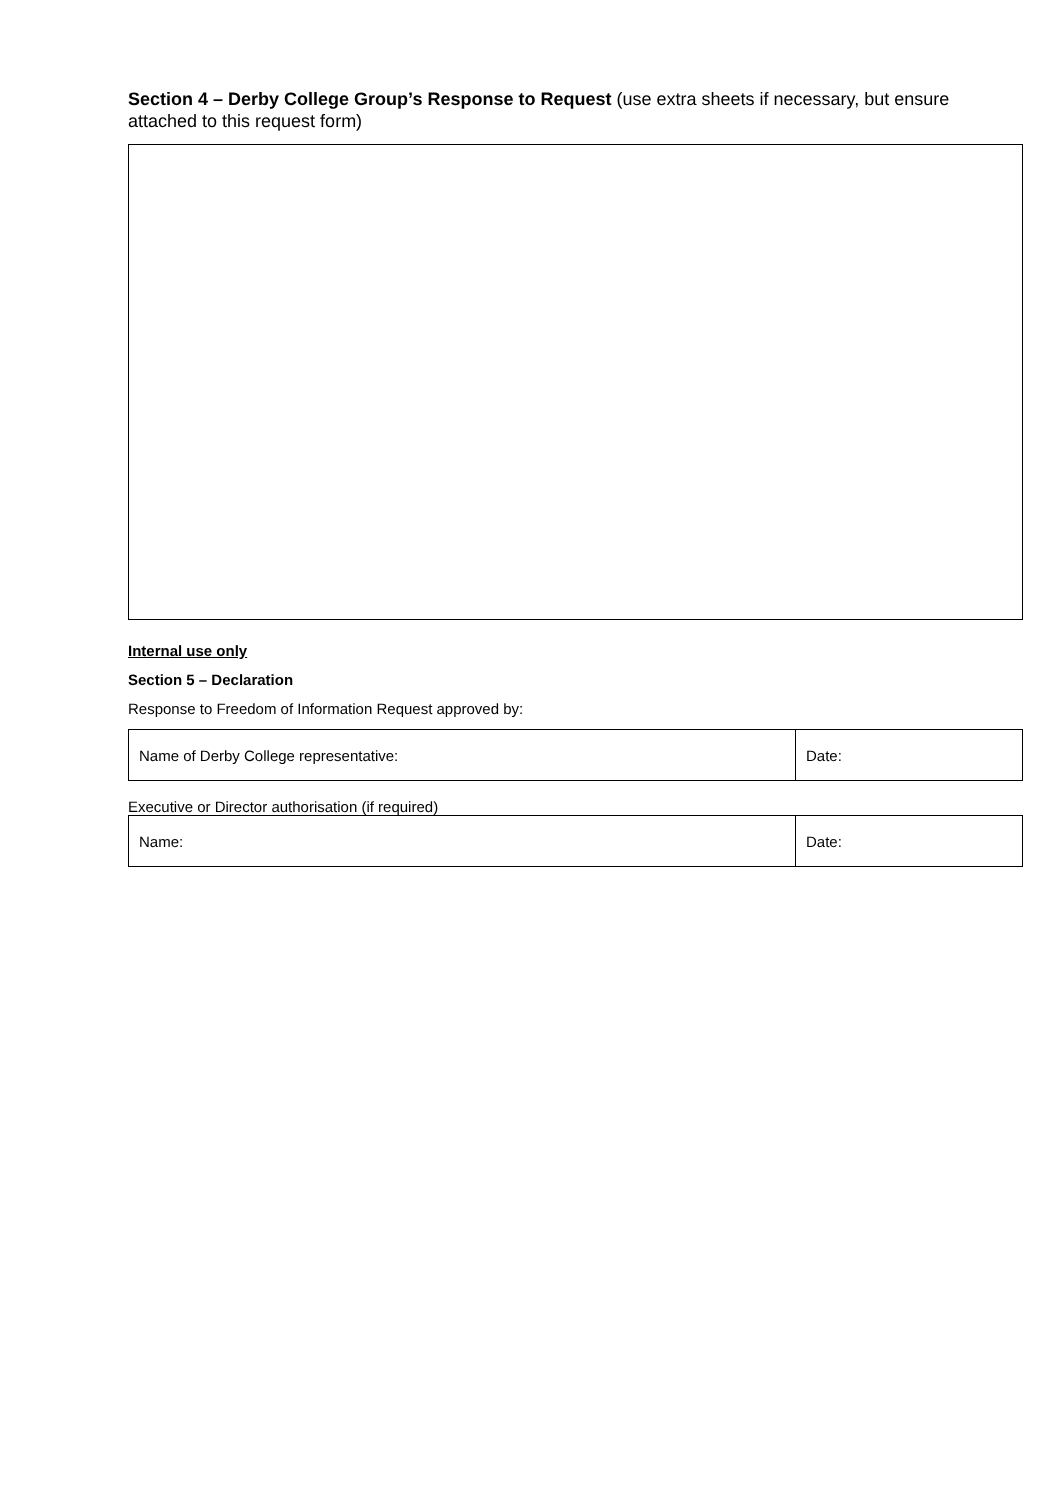Section 4 – Derby College Group’s Response to Request (use extra sheets if necessary, but ensure attached to this request form)
Internal use only
Section 5 – Declaration
Response to Freedom of Information Request approved by:
| Name of Derby College representative: | Date: |
Executive or Director authorisation (if required)
| Name: | Date: |